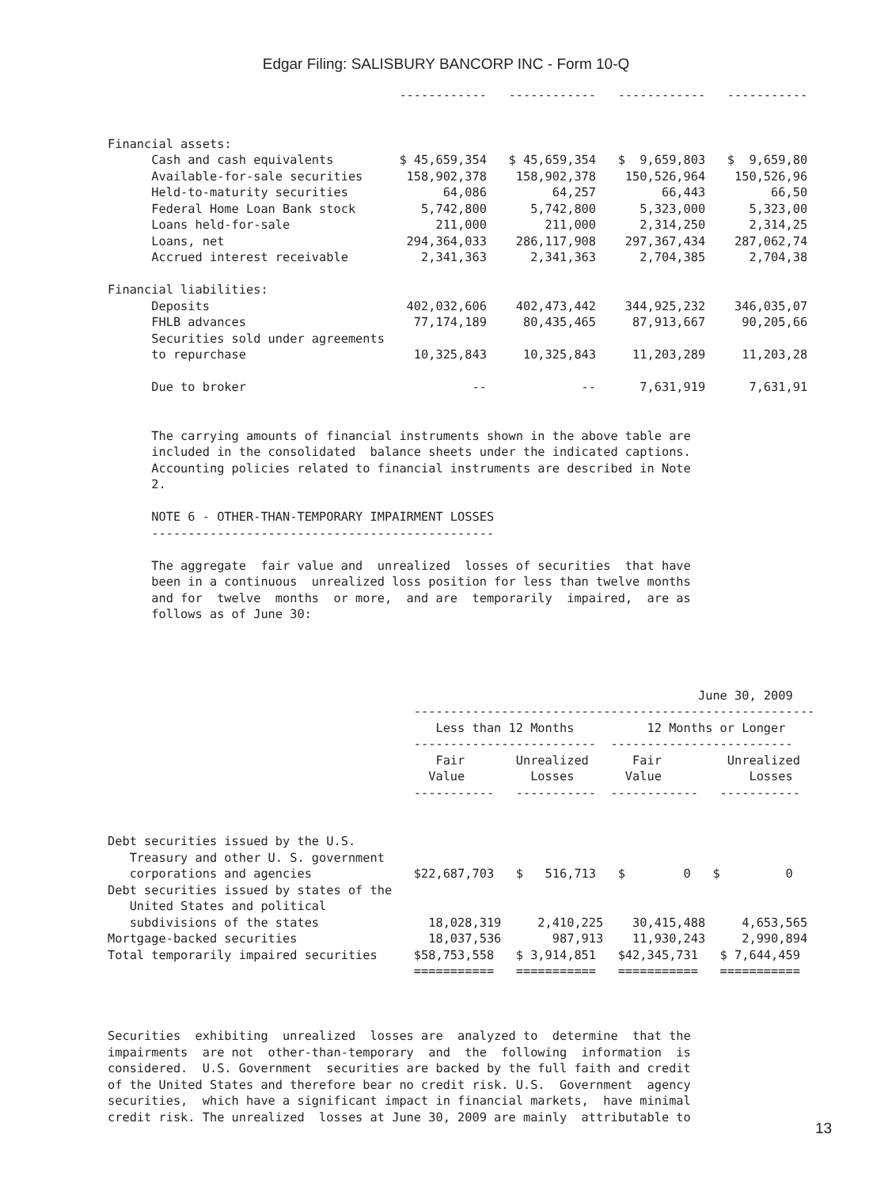Edgar Filing: SALISBURY BANCORP INC - Form 10-Q
                                        ------------   ------------   ------------   -----------


Financial assets:
      Cash and cash equivalents         $ 45,659,354   $ 45,659,354   $  9,659,803   $  9,659,80
      Available-for-sale securities      158,902,378    158,902,378    150,526,964    150,526,96
      Held-to-maturity securities             64,086         64,257         66,443         66,50
      Federal Home Loan Bank stock         5,742,800      5,742,800      5,323,000      5,323,00
      Loans held-for-sale                    211,000        211,000      2,314,250      2,314,25
      Loans, net                         294,364,033    286,117,908    297,367,434    287,062,74
      Accrued interest receivable          2,341,363      2,341,363      2,704,385      2,704,38

Financial liabilities:
      Deposits                           402,032,606    402,473,442    344,925,232    346,035,07
      FHLB advances                       77,174,189     80,435,465     87,913,667     90,205,66
      Securities sold under agreements
      to repurchase                       10,325,843     10,325,843     11,203,289     11,203,28

      Due to broker                               --             --      7,631,919      7,631,91


      The carrying amounts of financial instruments shown in the above table are
      included in the consolidated  balance sheets under the indicated captions.
      Accounting policies related to financial instruments are described in Note
      2.

      NOTE 6 - OTHER-THAN-TEMPORARY IMPAIRMENT LOSSES
      -----------------------------------------------

      The aggregate  fair value and  unrealized  losses of securities  that have
      been in a continuous  unrealized loss position for less than twelve months
      and for  twelve  months  or more,  and are  temporarily  impaired,  are as
      follows as of June 30:




                                                                                 June 30, 2009
                                          -------------------------------------------------------
                                             Less than 12 Months          12 Months or Longer
                                          -------------------------  -------------------------
                                             Fair       Unrealized      Fair         Unrealized
                                            Value         Losses       Value            Losses
                                          -----------   -----------  ------------   -----------


Debt securities issued by the U.S.
   Treasury and other U. S. government
   corporations and agencies              $22,687,703   $   516,713   $        0   $         0
Debt securities issued by states of the
   United States and political
   subdivisions of the states               18,028,319     2,410,225    30,415,488     4,653,565
Mortgage-backed securities                  18,037,536       987,913    11,930,243     2,990,894
Total temporarily impaired securities     $58,753,558   $ 3,914,851   $42,345,731   $ 7,644,459
                                          ===========   ===========   ===========   ===========



Securities  exhibiting  unrealized  losses are  analyzed to  determine  that the
impairments  are not  other-than-temporary  and  the  following  information  is
considered.  U.S. Government  securities are backed by the full faith and credit
of the United States and therefore bear no credit risk. U.S.  Government  agency
securities,  which have a significant impact in financial markets,  have minimal
credit risk. The unrealized  losses at June 30, 2009 are mainly  attributable to
13